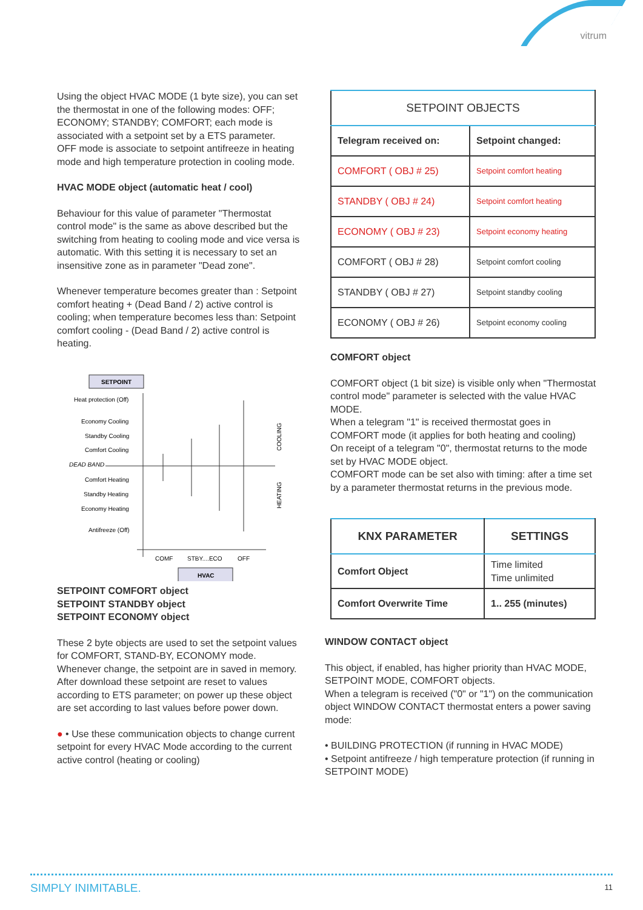vitrum
Using the object HVAC MODE (1 byte size), you can set the thermostat in one of the following modes: OFF; ECONOMY; STANDBY; COMFORT; each mode is associated with a setpoint set by a ETS parameter.
OFF mode is associate to setpoint antifreeze in heating mode and high temperature protection in cooling mode.
HVAC MODE object (automatic heat / cool)
Behaviour for this value of parameter "Thermostat control mode" is the same as above described but the switching from heating to cooling mode and vice versa is automatic. With this setting it is necessary to set an insensitive zone as in parameter "Dead zone".
Whenever temperature becomes greater than : Setpoint comfort heating + (Dead Band / 2) active control is cooling; when temperature becomes less than: Setpoint comfort cooling - (Dead Band / 2) active control is heating.
SETPOINT
Heat protection (Off)
Economy Cooling
Standby Cooling
Comfort Cooling
DEAD BAND
Comfort Heating
Standby Heating
Economy Heating
Antifreeze (Off)
COOLING
HEATING
COMF
STBY....ECO
OFF
HVAC
SETPOINT COMFORT object
SETPOINT STANDBY object
SETPOINT ECONOMY object
These 2 byte objects are used to set the setpoint values for COMFORT, STAND-BY, ECONOMY mode.
Whenever change, the setpoint are in saved in memory.
After download these setpoint are reset to values according to ETS parameter; on power up these object are set according to last values before power down.
● • Use these communication objects to change current setpoint for every HVAC Mode according to the current active control (heating or cooling)
| SETPOINT OBJECTS | |
| --- | --- |
| Telegram received on: | Setpoint changed: |
| COMFORT ( OBJ # 25) | Setpoint comfort heating |
| STANDBY ( OBJ # 24) | Setpoint comfort heating |
| ECONOMY ( OBJ # 23) | Setpoint economy heating |
| COMFORT ( OBJ # 28) | Setpoint comfort cooling |
| STANDBY ( OBJ # 27) | Setpoint standby cooling |
| ECONOMY ( OBJ # 26) | Setpoint economy cooling |
COMFORT object
COMFORT object (1 bit size) is visible only when "Thermostat control mode" parameter is selected with the value HVAC MODE.
When a telegram "1" is received thermostat goes in COMFORT mode (it applies for both heating and cooling)
On receipt of a telegram "0", thermostat returns to the mode set by HVAC MODE object.
COMFORT mode can be set also with timing: after a time set by a parameter thermostat returns in the previous mode.
| KNX PARAMETER | SETTINGS |
| --- | --- |
| Comfort Object | Time limited Time unlimited |
| Comfort Overwrite Time | 1.. 255 (minutes) |
WINDOW CONTACT object
This object, if enabled, has higher priority than HVAC MODE, SETPOINT MODE, COMFORT objects.
When a telegram is received ("0" or "1") on the communication object WINDOW CONTACT thermostat enters a power saving mode:
• BUILDING PROTECTION (if running in HVAC MODE)
• Setpoint antifreeze / high temperature protection (if running in SETPOINT MODE)
SIMPLY INIMITABLE. 11